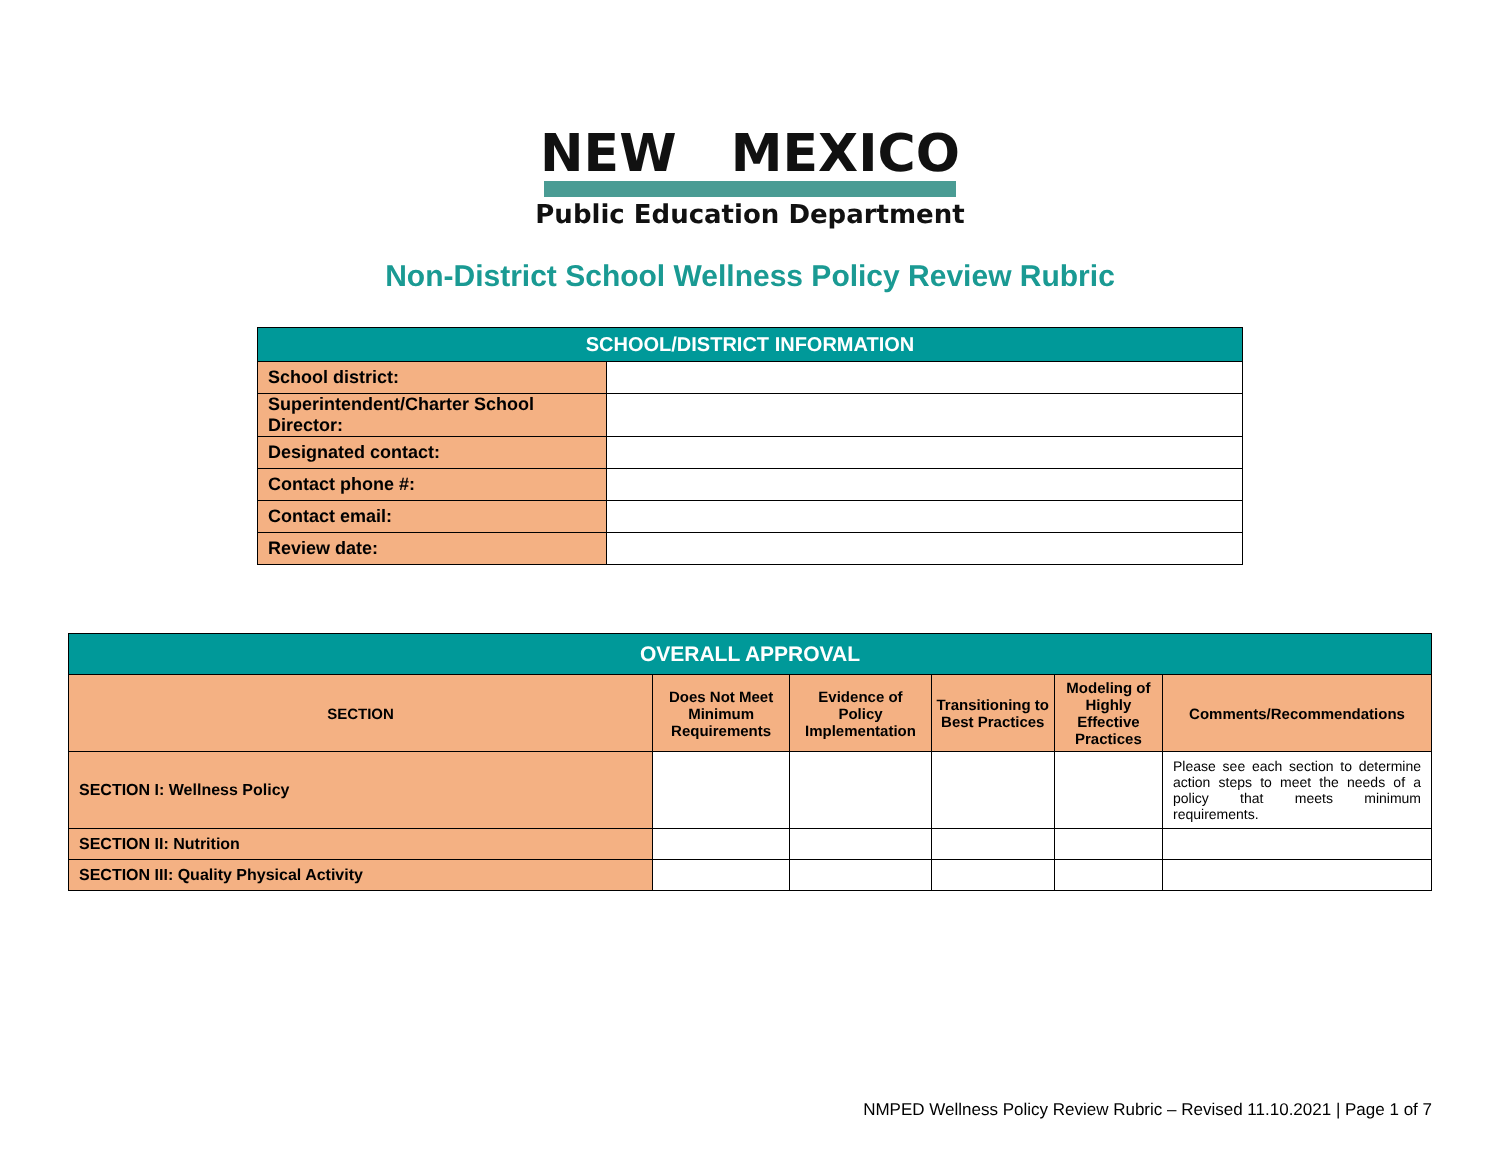NEW MEXICO
Public Education Department
Non-District School Wellness Policy Review Rubric
| SCHOOL/DISTRICT INFORMATION | |
| --- | --- |
| School district: | |
| Superintendent/Charter School Director: | |
| Designated contact: | |
| Contact phone #: | |
| Contact email: | |
| Review date: | |
| OVERALL APPROVAL | | | | | |
| SECTION | Does Not Meet Minimum Requirements | Evidence of Policy Implementation | Transitioning to Best Practices | Modeling of Highly Effective Practices | Comments/Recommendations |
| SECTION I: Wellness Policy | | | | | Please see each section to determine action steps to meet the needs of a policy that meets minimum requirements. |
| SECTION II: Nutrition | | | | | |
| SECTION III: Quality Physical Activity | | | | | |
NMPED Wellness Policy Review Rubric – Revised 11.10.2021 | Page 1 of 7